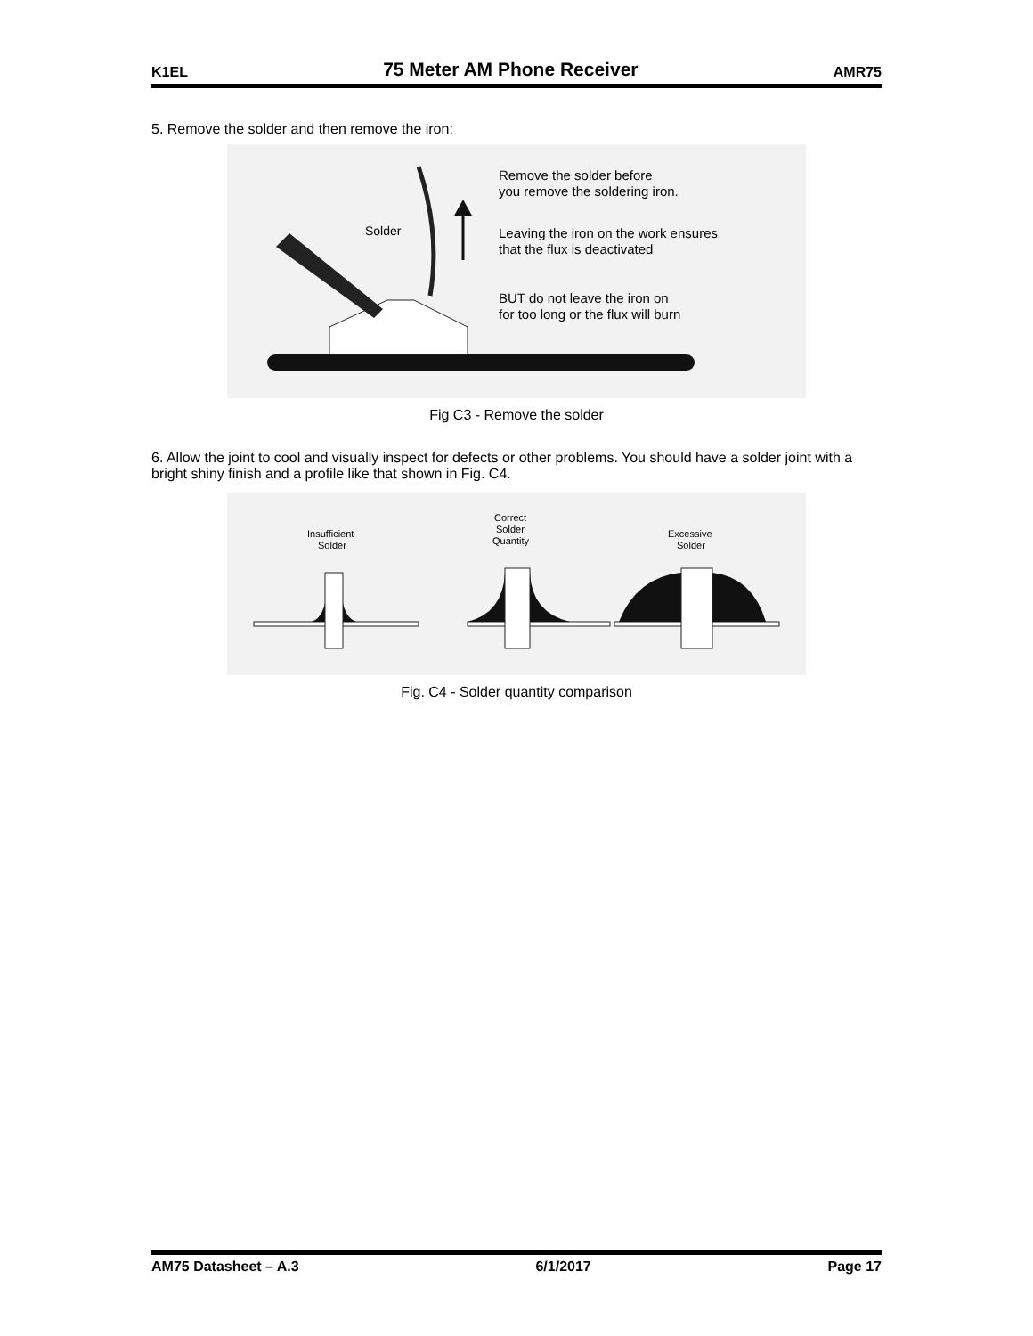K1EL 75 Meter AM Phone Receiver AMR75
5. Remove the solder and then remove the iron:
Solder
Remove the solder before
you remove the soldering iron.
Leaving the iron on the work ensures
that the flux is deactivated
BUT do not leave the iron on
for too long or the flux will burn
Fig C3 - Remove the solder
6. Allow the joint to cool and visually inspect for defects or other problems. You should have a solder joint with a bright shiny finish and a profile like that shown in Fig. C4.
Insufficient
Solder
Correct
Solder
Quantity
Excessive
Solder
Fig. C4 - Solder quantity comparison
AM75 Datasheet – A.3 6/1/2017 Page 17